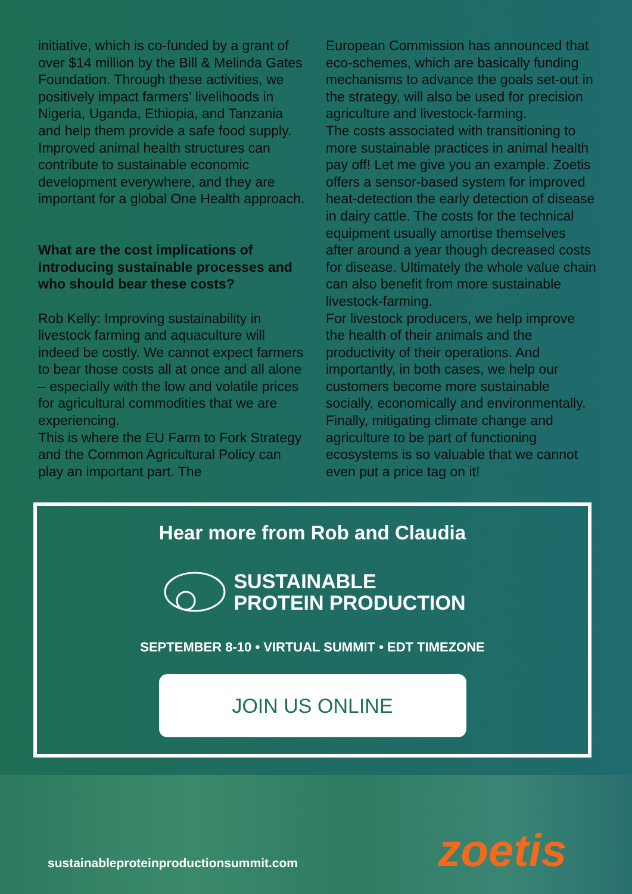initiative, which is co-funded by a grant of over $14 million by the Bill & Melinda Gates Foundation. Through these activities, we positively impact farmers’ livelihoods in Nigeria, Uganda, Ethiopia, and Tanzania and help them provide a safe food supply.
Improved animal health structures can contribute to sustainable economic development everywhere, and they are important for a global One Health approach.
What are the cost implications of introducing sustainable processes and who should bear these costs?
Rob Kelly: Improving sustainability in livestock farming and aquaculture will indeed be costly. We cannot expect farmers to bear those costs all at once and all alone – especially with the low and volatile prices for agricultural commodities that we are experiencing.
This is where the EU Farm to Fork Strategy and the Common Agricultural Policy can play an important part. The
European Commission has announced that eco-schemes, which are basically funding mechanisms to advance the goals set-out in the strategy, will also be used for precision agriculture and livestock-farming.
The costs associated with transitioning to more sustainable practices in animal health pay off! Let me give you an example. Zoetis offers a sensor-based system for improved heat-detection the early detection of disease in dairy cattle. The costs for the technical equipment usually amortise themselves after around a year though decreased costs for disease. Ultimately the whole value chain can also benefit from more sustainable livestock-farming.
For livestock producers, we help improve the health of their animals and the productivity of their operations. And importantly, in both cases, we help our customers become more sustainable socially, economically and environmentally. Finally, mitigating climate change and agriculture to be part of functioning ecosystems is so valuable that we cannot even put a price tag on it!
Hear more from Rob and Claudia
SUSTAINABLE
PROTEIN PRODUCTION
SEPTEMBER 8-10 • VIRTUAL SUMMIT • EDT TIMEZONE
JOIN US ONLINE
sustainableproteinproductionsummit.com
zoetis